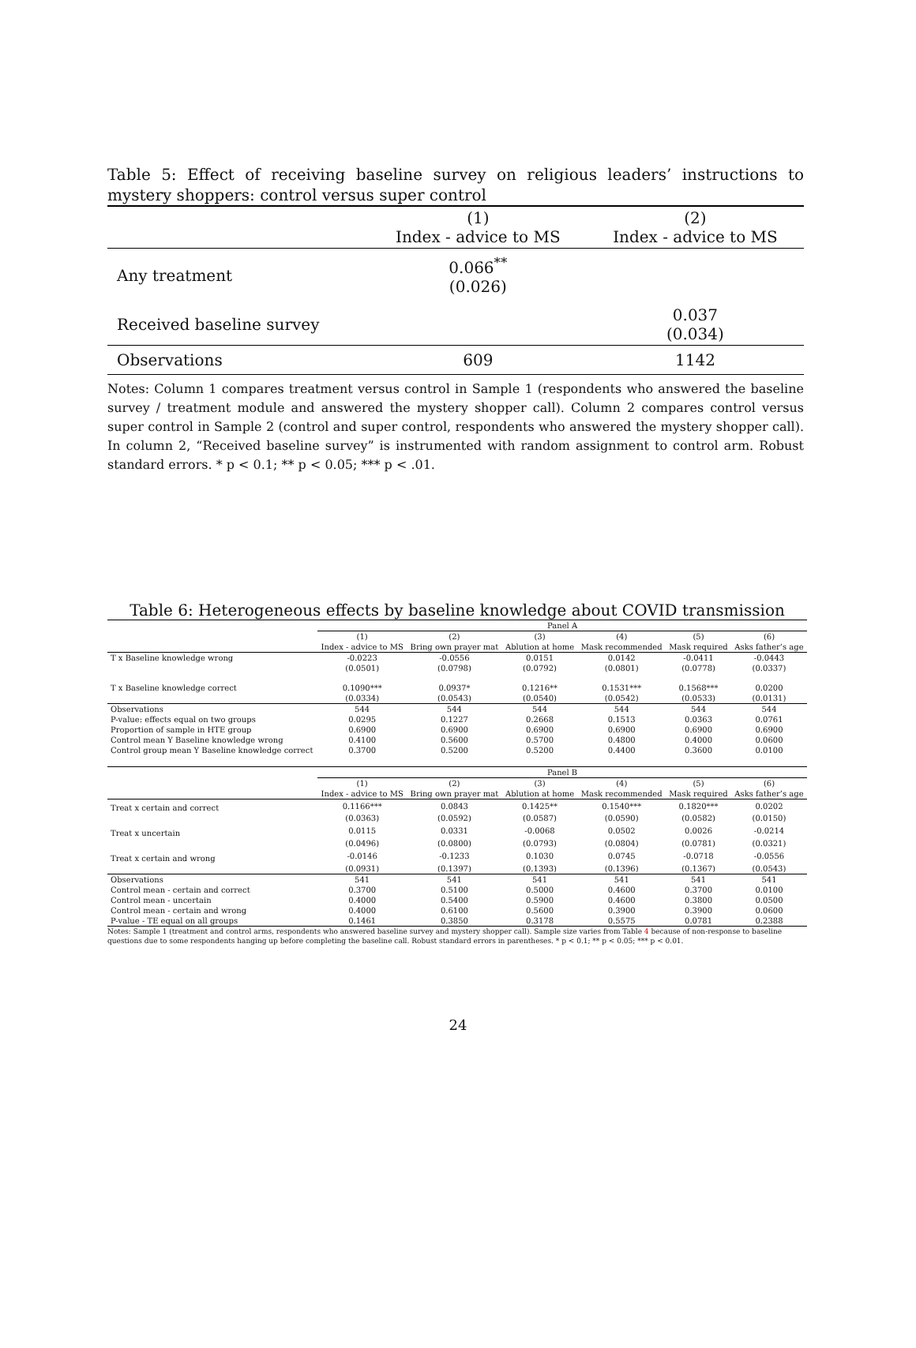Table 5: Effect of receiving baseline survey on religious leaders’ instructions to mystery shoppers: control versus super control
| | (1) Index - advice to MS | (2) Index - advice to MS |
| Any treatment | 0.066<sup>**</sup> (0.026) | |
| Received baseline survey | | 0.037 (0.034) |
| Observations | 609 | 1142 |
Notes: Column 1 compares treatment versus control in Sample 1 (respondents who answered the baseline survey / treatment module and answered the mystery shopper call). Column 2 compares control versus super control in Sample 2 (control and super control, respondents who answered the mystery shopper call). In column 2, “Received baseline survey” is instrumented with random assignment to control arm. Robust standard errors. * p < 0.1; ** p < 0.05; *** p < .01.
Table 6: Heterogeneous effects by baseline knowledge about COVID transmission
| | Panel A | | | | | |
| | (1) | (2) | (3) | (4) | (5) | (6) |
| | Index - advice to MS | Bring own prayer mat | Ablution at home | Mask recommended | Mask required | Asks father’s age |
| T x Baseline knowledge wrong | -0.0223 | -0.0556 | 0.0151 | 0.0142 | -0.0411 | -0.0443 |
| | (0.0501) | (0.0798) | (0.0792) | (0.0801) | (0.0778) | (0.0337) |
| T x Baseline knowledge correct | 0.1090*** | 0.0937* | 0.1216** | 0.1531*** | 0.1568*** | 0.0200 |
| | (0.0334) | (0.0543) | (0.0540) | (0.0542) | (0.0533) | (0.0131) |
| Observations | 544 | 544 | 544 | 544 | 544 | 544 |
| P-value: effects equal on two groups | 0.0295 | 0.1227 | 0.2668 | 0.1513 | 0.0363 | 0.0761 |
| Proportion of sample in HTE group | 0.6900 | 0.6900 | 0.6900 | 0.6900 | 0.6900 | 0.6900 |
| Control mean Y Baseline knowledge wrong | 0.4100 | 0.5600 | 0.5700 | 0.4800 | 0.4000 | 0.0600 |
| Control group mean Y Baseline knowledge correct | 0.3700 | 0.5200 | 0.5200 | 0.4400 | 0.3600 | 0.0100 |
| | Panel B | | | | | |
| | (1) | (2) | (3) | (4) | (5) | (6) |
| | Index - advice to MS | Bring own prayer mat | Ablution at home | Mask recommended | Mask required | Asks father’s age |
| Treat x certain and correct | 0.1166*** | 0.0843 | 0.1425** | 0.1540*** | 0.1820*** | 0.0202 |
| | (0.0363) | (0.0592) | (0.0587) | (0.0590) | (0.0582) | (0.0150) |
| Treat x uncertain | 0.0115 | 0.0331 | -0.0068 | 0.0502 | 0.0026 | -0.0214 |
| | (0.0496) | (0.0800) | (0.0793) | (0.0804) | (0.0781) | (0.0321) |
| Treat x certain and wrong | -0.0146 | -0.1233 | 0.1030 | 0.0745 | -0.0718 | -0.0556 |
| | (0.0931) | (0.1397) | (0.1393) | (0.1396) | (0.1367) | (0.0543) |
| Observations | 541 | 541 | 541 | 541 | 541 | 541 |
| Control mean - certain and correct | 0.3700 | 0.5100 | 0.5000 | 0.4600 | 0.3700 | 0.0100 |
| Control mean - uncertain | 0.4000 | 0.5400 | 0.5900 | 0.4600 | 0.3800 | 0.0500 |
| Control mean - certain and wrong | 0.4000 | 0.6100 | 0.5600 | 0.3900 | 0.3900 | 0.0600 |
| P-value - TE equal on all groups | 0.1461 | 0.3850 | 0.3178 | 0.5575 | 0.0781 | 0.2388 |
Notes: Sample 1 (treatment and control arms, respondents who answered baseline survey and mystery shopper call). Sample size varies from Table 4 because of non-response to baseline questions due to some respondents hanging up before completing the baseline call. Robust standard errors in parentheses. * p < 0.1; ** p < 0.05; *** p < 0.01.
24